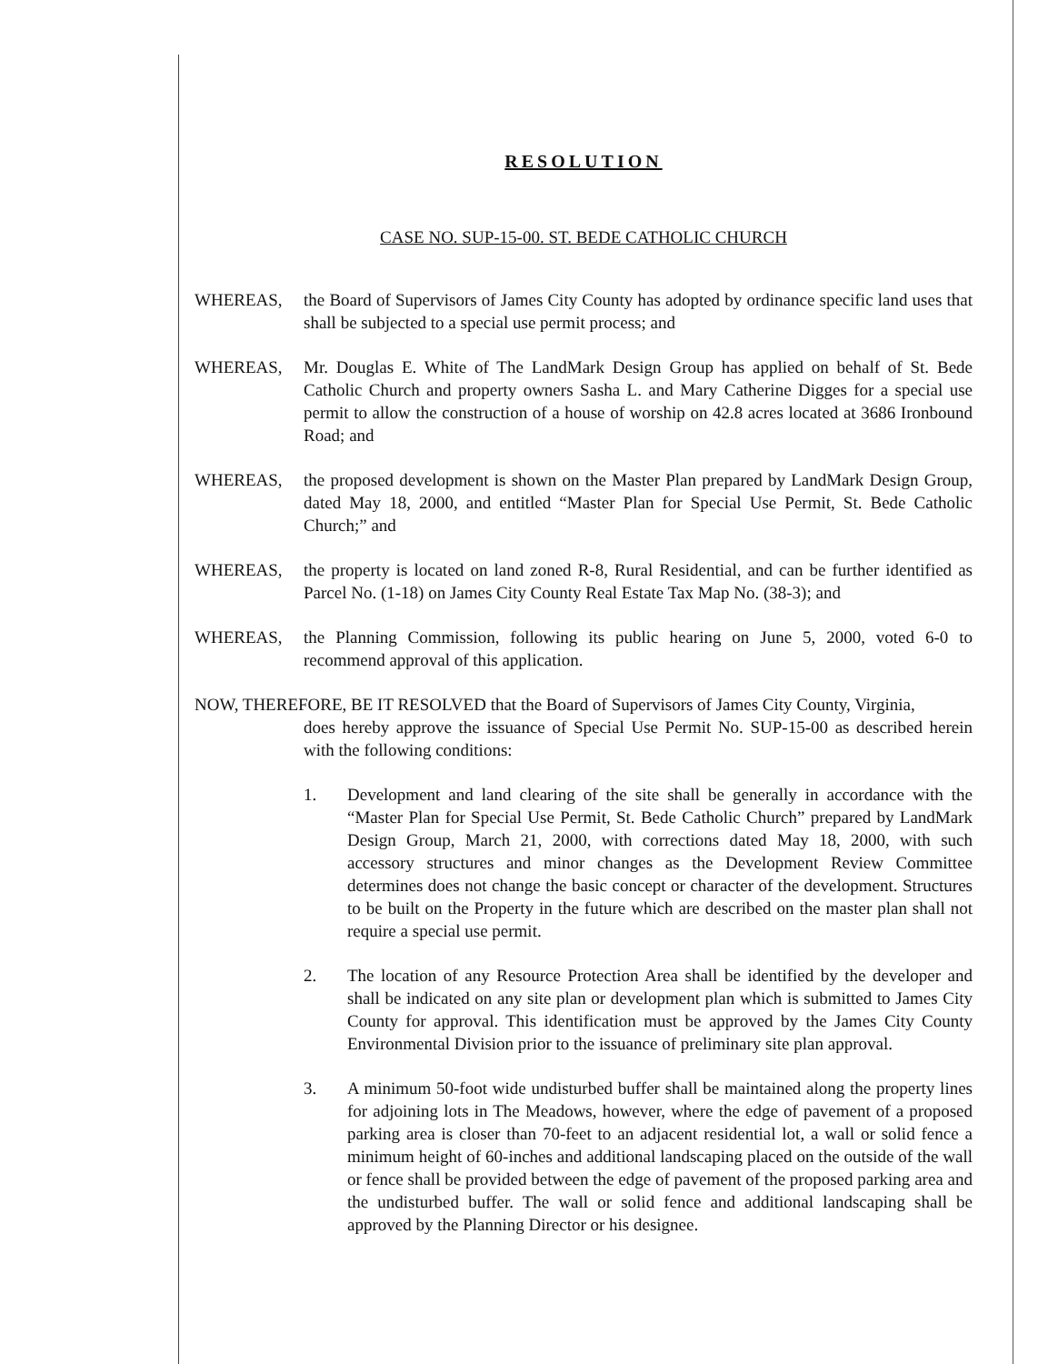RESOLUTION
CASE NO. SUP-15-00. ST. BEDE CATHOLIC CHURCH
WHEREAS, the Board of Supervisors of James City County has adopted by ordinance specific land uses that shall be subjected to a special use permit process; and
WHEREAS, Mr. Douglas E. White of The LandMark Design Group has applied on behalf of St. Bede Catholic Church and property owners Sasha L. and Mary Catherine Digges for a special use permit to allow the construction of a house of worship on 42.8 acres located at 3686 Ironbound Road; and
WHEREAS, the proposed development is shown on the Master Plan prepared by LandMark Design Group, dated May 18, 2000, and entitled “Master Plan for Special Use Permit, St. Bede Catholic Church;” and
WHEREAS, the property is located on land zoned R-8, Rural Residential, and can be further identified as Parcel No. (1-18) on James City County Real Estate Tax Map No. (38-3); and
WHEREAS, the Planning Commission, following its public hearing on June 5, 2000, voted 6-0 to recommend approval of this application.
NOW, THEREFORE, BE IT RESOLVED that the Board of Supervisors of James City County, Virginia,
does hereby approve the issuance of Special Use Permit No. SUP-15-00 as described herein with the following conditions:
1. Development and land clearing of the site shall be generally in accordance with the “Master Plan for Special Use Permit, St. Bede Catholic Church” prepared by LandMark Design Group, March 21, 2000, with corrections dated May 18, 2000, with such accessory structures and minor changes as the Development Review Committee determines does not change the basic concept or character of the development. Structures to be built on the Property in the future which are described on the master plan shall not require a special use permit.
2. The location of any Resource Protection Area shall be identified by the developer and shall be indicated on any site plan or development plan which is submitted to James City County for approval. This identification must be approved by the James City County Environmental Division prior to the issuance of preliminary site plan approval.
3. A minimum 50-foot wide undisturbed buffer shall be maintained along the property lines for adjoining lots in The Meadows, however, where the edge of pavement of a proposed parking area is closer than 70-feet to an adjacent residential lot, a wall or solid fence a minimum height of 60-inches and additional landscaping placed on the outside of the wall or fence shall be provided between the edge of pavement of the proposed parking area and the undisturbed buffer. The wall or solid fence and additional landscaping shall be approved by the Planning Director or his designee.